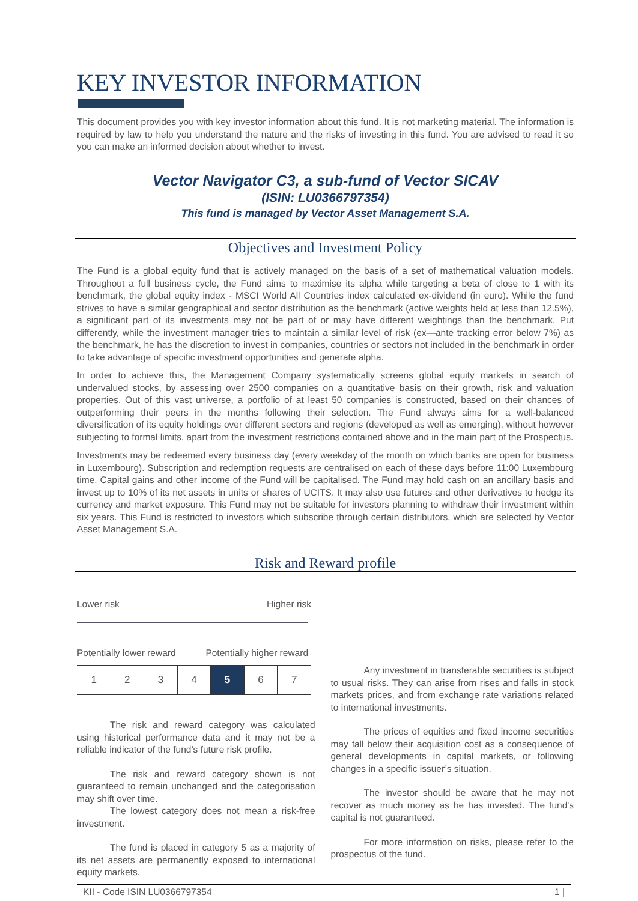KEY INVESTOR INFORMATION
This document provides you with key investor information about this fund. It is not marketing material. The information is required by law to help you understand the nature and the risks of investing in this fund. You are advised to read it so you can make an informed decision about whether to invest.
Vector Navigator C3, a sub-fund of Vector SICAV
(ISIN: LU0366797354)
This fund is managed by Vector Asset Management S.A.
Objectives and Investment Policy
The Fund is a global equity fund that is actively managed on the basis of a set of mathematical valuation models. Throughout a full business cycle, the Fund aims to maximise its alpha while targeting a beta of close to 1 with its benchmark, the global equity index - MSCI World All Countries index calculated ex-dividend (in euro). While the fund strives to have a similar geographical and sector distribution as the benchmark (active weights held at less than 12.5%), a significant part of its investments may not be part of or may have different weightings than the benchmark. Put differently, while the investment manager tries to maintain a similar level of risk (ex—ante tracking error below 7%) as the benchmark, he has the discretion to invest in companies, countries or sectors not included in the benchmark in order to take advantage of specific investment opportunities and generate alpha.
In order to achieve this, the Management Company systematically screens global equity markets in search of undervalued stocks, by assessing over 2500 companies on a quantitative basis on their growth, risk and valuation properties. Out of this vast universe, a portfolio of at least 50 companies is constructed, based on their chances of outperforming their peers in the months following their selection. The Fund always aims for a well-balanced diversification of its equity holdings over different sectors and regions (developed as well as emerging), without however subjecting to formal limits, apart from the investment restrictions contained above and in the main part of the Prospectus.
Investments may be redeemed every business day (every weekday of the month on which banks are open for business in Luxembourg). Subscription and redemption requests are centralised on each of these days before 11:00 Luxembourg time. Capital gains and other income of the Fund will be capitalised. The Fund may hold cash on an ancillary basis and invest up to 10% of its net assets in units or shares of UCITS. It may also use futures and other derivatives to hedge its currency and market exposure. This Fund may not be suitable for investors planning to withdraw their investment within six years. This Fund is restricted to investors which subscribe through certain distributors, which are selected by Vector Asset Management S.A.
Risk and Reward profile
Lower risk Higher risk
Potentially lower reward Potentially higher reward
| 1 | 2 | 3 | 4 | 5 | 6 | 7 |
The risk and reward category was calculated using historical performance data and it may not be a reliable indicator of the fund’s future risk profile.
The risk and reward category shown is not guaranteed to remain unchanged and the categorisation may shift over time.
The lowest category does not mean a risk-free investment.
The fund is placed in category 5 as a majority of its net assets are permanently exposed to international equity markets.
Any investment in transferable securities is subject to usual risks. They can arise from rises and falls in stock markets prices, and from exchange rate variations related to international investments.
The prices of equities and fixed income securities may fall below their acquisition cost as a consequence of general developments in capital markets, or following changes in a specific issuer’s situation.
The investor should be aware that he may not recover as much money as he has invested. The fund's capital is not guaranteed.
For more information on risks, please refer to the prospectus of the fund.
KII - Code ISIN LU0366797354 1 |